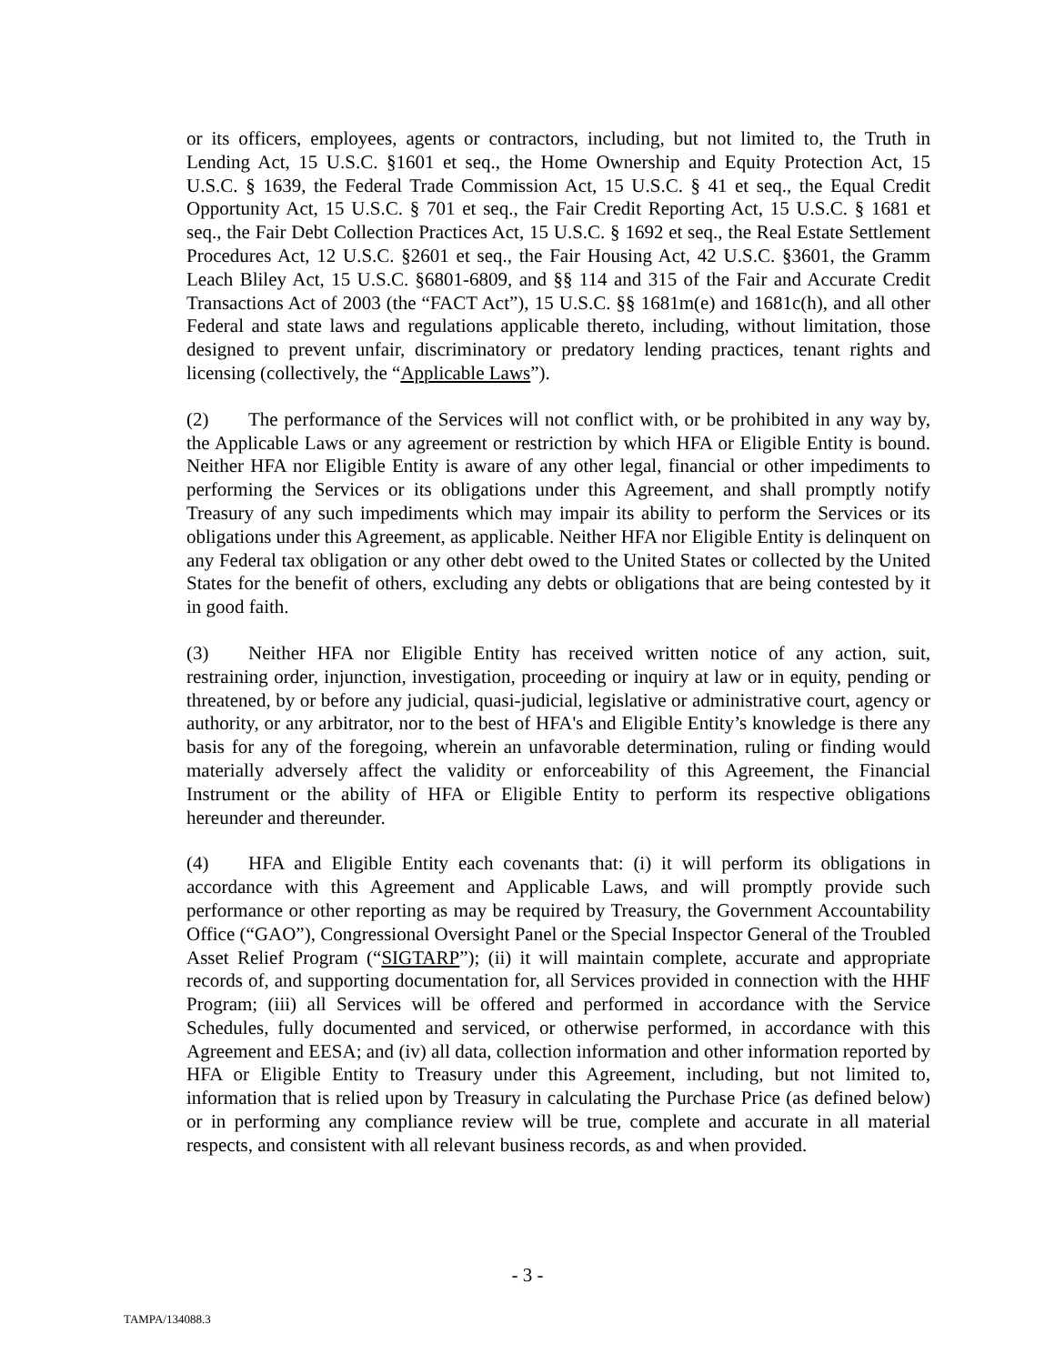or its officers, employees, agents or contractors, including, but not limited to, the Truth in Lending Act, 15 U.S.C. §1601 et seq., the Home Ownership and Equity Protection Act, 15 U.S.C. § 1639, the Federal Trade Commission Act, 15 U.S.C. § 41 et seq., the Equal Credit Opportunity Act, 15 U.S.C. § 701 et seq., the Fair Credit Reporting Act, 15 U.S.C. § 1681 et seq., the Fair Debt Collection Practices Act, 15 U.S.C. § 1692 et seq., the Real Estate Settlement Procedures Act, 12 U.S.C. §2601 et seq., the Fair Housing Act, 42 U.S.C. §3601, the Gramm Leach Bliley Act, 15 U.S.C. §6801-6809, and §§ 114 and 315 of the Fair and Accurate Credit Transactions Act of 2003 (the “FACT Act”), 15 U.S.C. §§ 1681m(e) and 1681c(h), and all other Federal and state laws and regulations applicable thereto, including, without limitation, those designed to prevent unfair, discriminatory or predatory lending practices, tenant rights and licensing (collectively, the “Applicable Laws”).
(2) The performance of the Services will not conflict with, or be prohibited in any way by, the Applicable Laws or any agreement or restriction by which HFA or Eligible Entity is bound. Neither HFA nor Eligible Entity is aware of any other legal, financial or other impediments to performing the Services or its obligations under this Agreement, and shall promptly notify Treasury of any such impediments which may impair its ability to perform the Services or its obligations under this Agreement, as applicable. Neither HFA nor Eligible Entity is delinquent on any Federal tax obligation or any other debt owed to the United States or collected by the United States for the benefit of others, excluding any debts or obligations that are being contested by it in good faith.
(3) Neither HFA nor Eligible Entity has received written notice of any action, suit, restraining order, injunction, investigation, proceeding or inquiry at law or in equity, pending or threatened, by or before any judicial, quasi-judicial, legislative or administrative court, agency or authority, or any arbitrator, nor to the best of HFA's and Eligible Entity’s knowledge is there any basis for any of the foregoing, wherein an unfavorable determination, ruling or finding would materially adversely affect the validity or enforceability of this Agreement, the Financial Instrument or the ability of HFA or Eligible Entity to perform its respective obligations hereunder and thereunder.
(4) HFA and Eligible Entity each covenants that: (i) it will perform its obligations in accordance with this Agreement and Applicable Laws, and will promptly provide such performance or other reporting as may be required by Treasury, the Government Accountability Office (“GAO”), Congressional Oversight Panel or the Special Inspector General of the Troubled Asset Relief Program (“SIGTARP”); (ii) it will maintain complete, accurate and appropriate records of, and supporting documentation for, all Services provided in connection with the HHF Program; (iii) all Services will be offered and performed in accordance with the Service Schedules, fully documented and serviced, or otherwise performed, in accordance with this Agreement and EESA; and (iv) all data, collection information and other information reported by HFA or Eligible Entity to Treasury under this Agreement, including, but not limited to, information that is relied upon by Treasury in calculating the Purchase Price (as defined below) or in performing any compliance review will be true, complete and accurate in all material respects, and consistent with all relevant business records, as and when provided.
- 3 -
TAMPA/134088.3